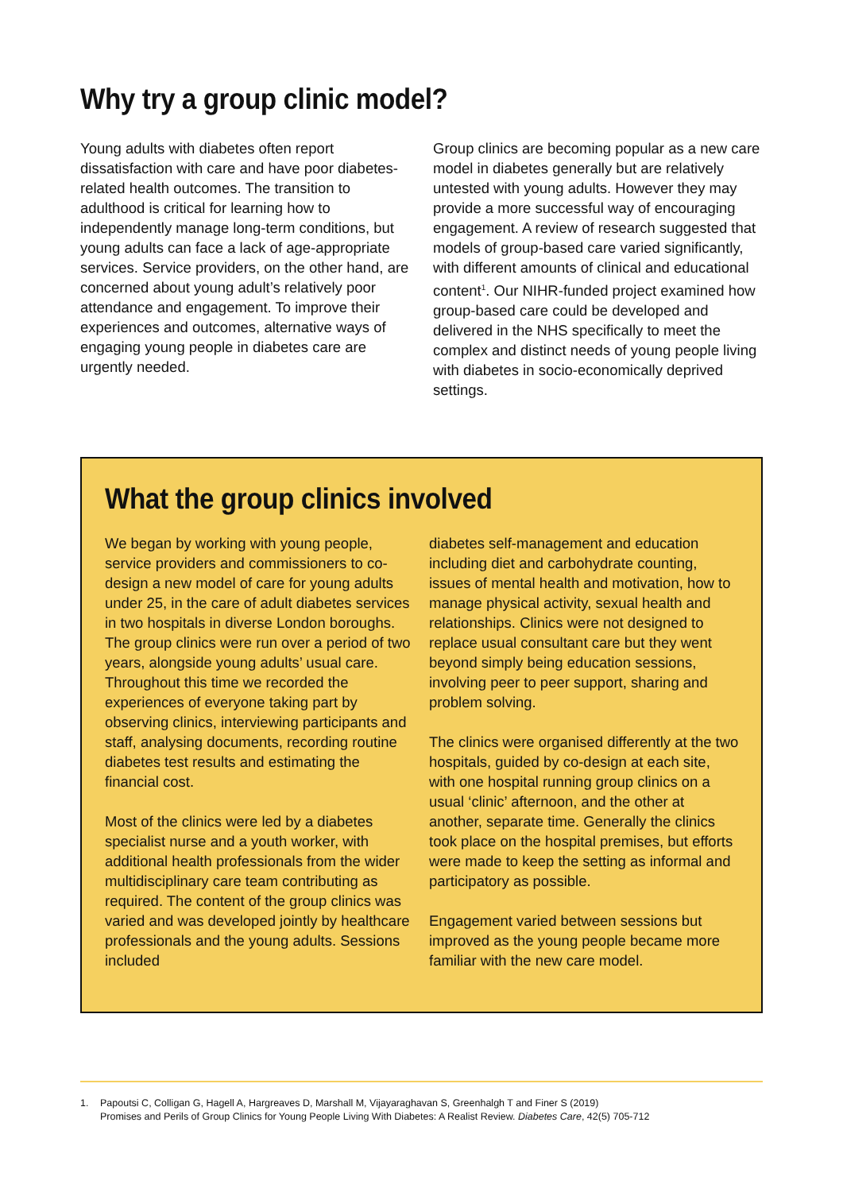Why try a group clinic model?
Young adults with diabetes often report dissatisfaction with care and have poor diabetes-related health outcomes. The transition to adulthood is critical for learning how to independently manage long-term conditions, but young adults can face a lack of age-appropriate services. Service providers, on the other hand, are concerned about young adult’s relatively poor attendance and engagement. To improve their experiences and outcomes, alternative ways of engaging young people in diabetes care are urgently needed.
Group clinics are becoming popular as a new care model in diabetes generally but are relatively untested with young adults. However they may provide a more successful way of encouraging engagement. A review of research suggested that models of group-based care varied significantly, with different amounts of clinical and educational content<sup>1</sup>. Our NIHR-funded project examined how group-based care could be developed and delivered in the NHS specifically to meet the complex and distinct needs of young people living with diabetes in socio-economically deprived settings.
What the group clinics involved
We began by working with young people, service providers and commissioners to co-design a new model of care for young adults under 25, in the care of adult diabetes services in two hospitals in diverse London boroughs. The group clinics were run over a period of two years, alongside young adults’ usual care. Throughout this time we recorded the experiences of everyone taking part by observing clinics, interviewing participants and staff, analysing documents, recording routine diabetes test results and estimating the financial cost.
Most of the clinics were led by a diabetes specialist nurse and a youth worker, with additional health professionals from the wider multidisciplinary care team contributing as required. The content of the group clinics was varied and was developed jointly by healthcare professionals and the young adults. Sessions included
diabetes self-management and education including diet and carbohydrate counting, issues of mental health and motivation, how to manage physical activity, sexual health and relationships. Clinics were not designed to replace usual consultant care but they went beyond simply being education sessions, involving peer to peer support, sharing and problem solving.
The clinics were organised differently at the two hospitals, guided by co-design at each site, with one hospital running group clinics on a usual ‘clinic’ afternoon, and the other at another, separate time. Generally the clinics took place on the hospital premises, but efforts were made to keep the setting as informal and participatory as possible.
Engagement varied between sessions but improved as the young people became more familiar with the new care model.
1. Papoutsi C, Colligan G, Hagell A, Hargreaves D, Marshall M, Vijayaraghavan S, Greenhalgh T and Finer S (2019)
Promises and Perils of Group Clinics for Young People Living With Diabetes: A Realist Review. Diabetes Care, 42(5) 705-712